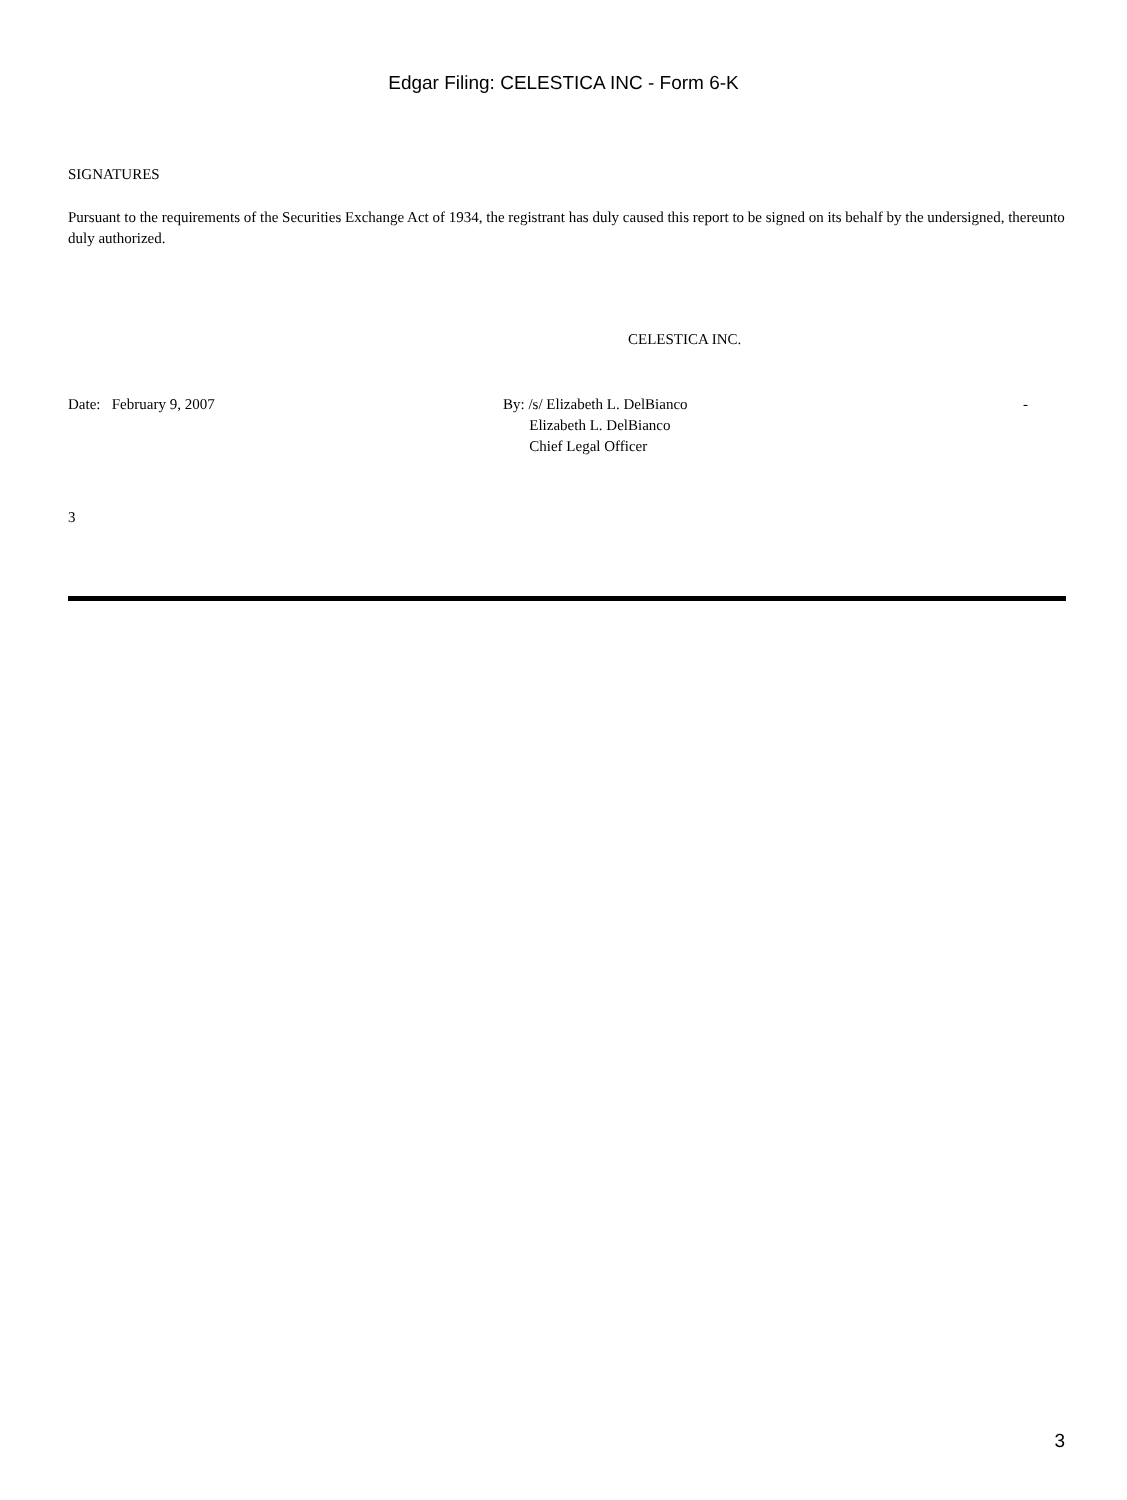Edgar Filing: CELESTICA INC - Form 6-K
SIGNATURES
Pursuant to the requirements of the Securities Exchange Act of 1934, the registrant has duly caused this report to be signed on its behalf by the undersigned, thereunto duly authorized.
CELESTICA INC.
Date: February 9, 2007 By: /s/ Elizabeth L. DelBianco
Elizabeth L. DelBianco
Chief Legal Officer
-
3
3